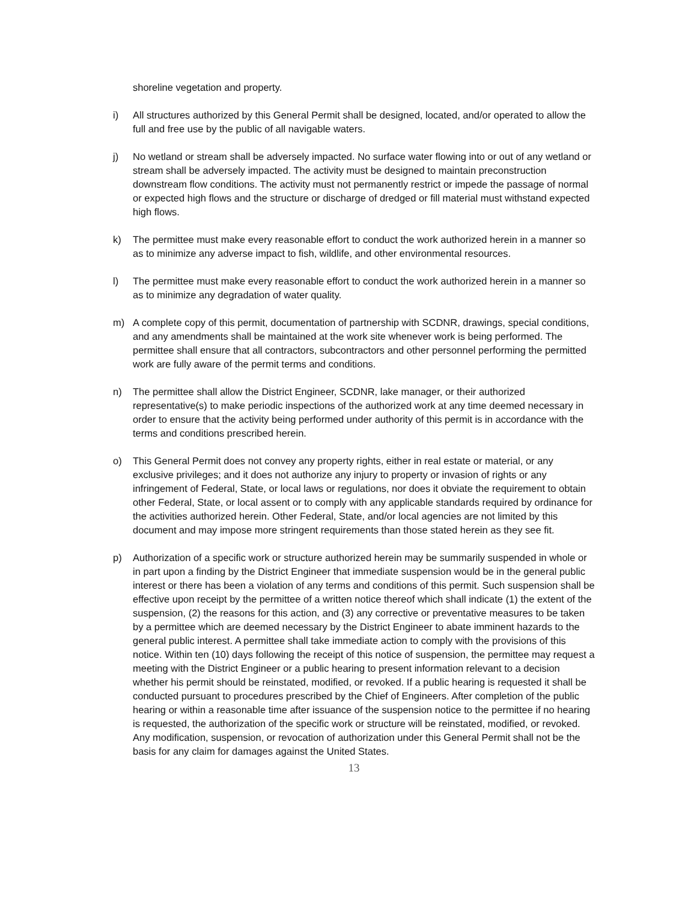shoreline vegetation and property.
i) All structures authorized by this General Permit shall be designed, located, and/or operated to allow the full and free use by the public of all navigable waters.
j) No wetland or stream shall be adversely impacted. No surface water flowing into or out of any wetland or stream shall be adversely impacted. The activity must be designed to maintain preconstruction downstream flow conditions. The activity must not permanently restrict or impede the passage of normal or expected high flows and the structure or discharge of dredged or fill material must withstand expected high flows.
k) The permittee must make every reasonable effort to conduct the work authorized herein in a manner so as to minimize any adverse impact to fish, wildlife, and other environmental resources.
l) The permittee must make every reasonable effort to conduct the work authorized herein in a manner so as to minimize any degradation of water quality.
m) A complete copy of this permit, documentation of partnership with SCDNR, drawings, special conditions, and any amendments shall be maintained at the work site whenever work is being performed. The permittee shall ensure that all contractors, subcontractors and other personnel performing the permitted work are fully aware of the permit terms and conditions.
n) The permittee shall allow the District Engineer, SCDNR, lake manager, or their authorized representative(s) to make periodic inspections of the authorized work at any time deemed necessary in order to ensure that the activity being performed under authority of this permit is in accordance with the terms and conditions prescribed herein.
o) This General Permit does not convey any property rights, either in real estate or material, or any exclusive privileges; and it does not authorize any injury to property or invasion of rights or any infringement of Federal, State, or local laws or regulations, nor does it obviate the requirement to obtain other Federal, State, or local assent or to comply with any applicable standards required by ordinance for the activities authorized herein. Other Federal, State, and/or local agencies are not limited by this document and may impose more stringent requirements than those stated herein as they see fit.
p) Authorization of a specific work or structure authorized herein may be summarily suspended in whole or in part upon a finding by the District Engineer that immediate suspension would be in the general public interest or there has been a violation of any terms and conditions of this permit. Such suspension shall be effective upon receipt by the permittee of a written notice thereof which shall indicate (1) the extent of the suspension, (2) the reasons for this action, and (3) any corrective or preventative measures to be taken by a permittee which are deemed necessary by the District Engineer to abate imminent hazards to the general public interest. A permittee shall take immediate action to comply with the provisions of this notice. Within ten (10) days following the receipt of this notice of suspension, the permittee may request a meeting with the District Engineer or a public hearing to present information relevant to a decision whether his permit should be reinstated, modified, or revoked. If a public hearing is requested it shall be conducted pursuant to procedures prescribed by the Chief of Engineers. After completion of the public hearing or within a reasonable time after issuance of the suspension notice to the permittee if no hearing is requested, the authorization of the specific work or structure will be reinstated, modified, or revoked. Any modification, suspension, or revocation of authorization under this General Permit shall not be the basis for any claim for damages against the United States.
13